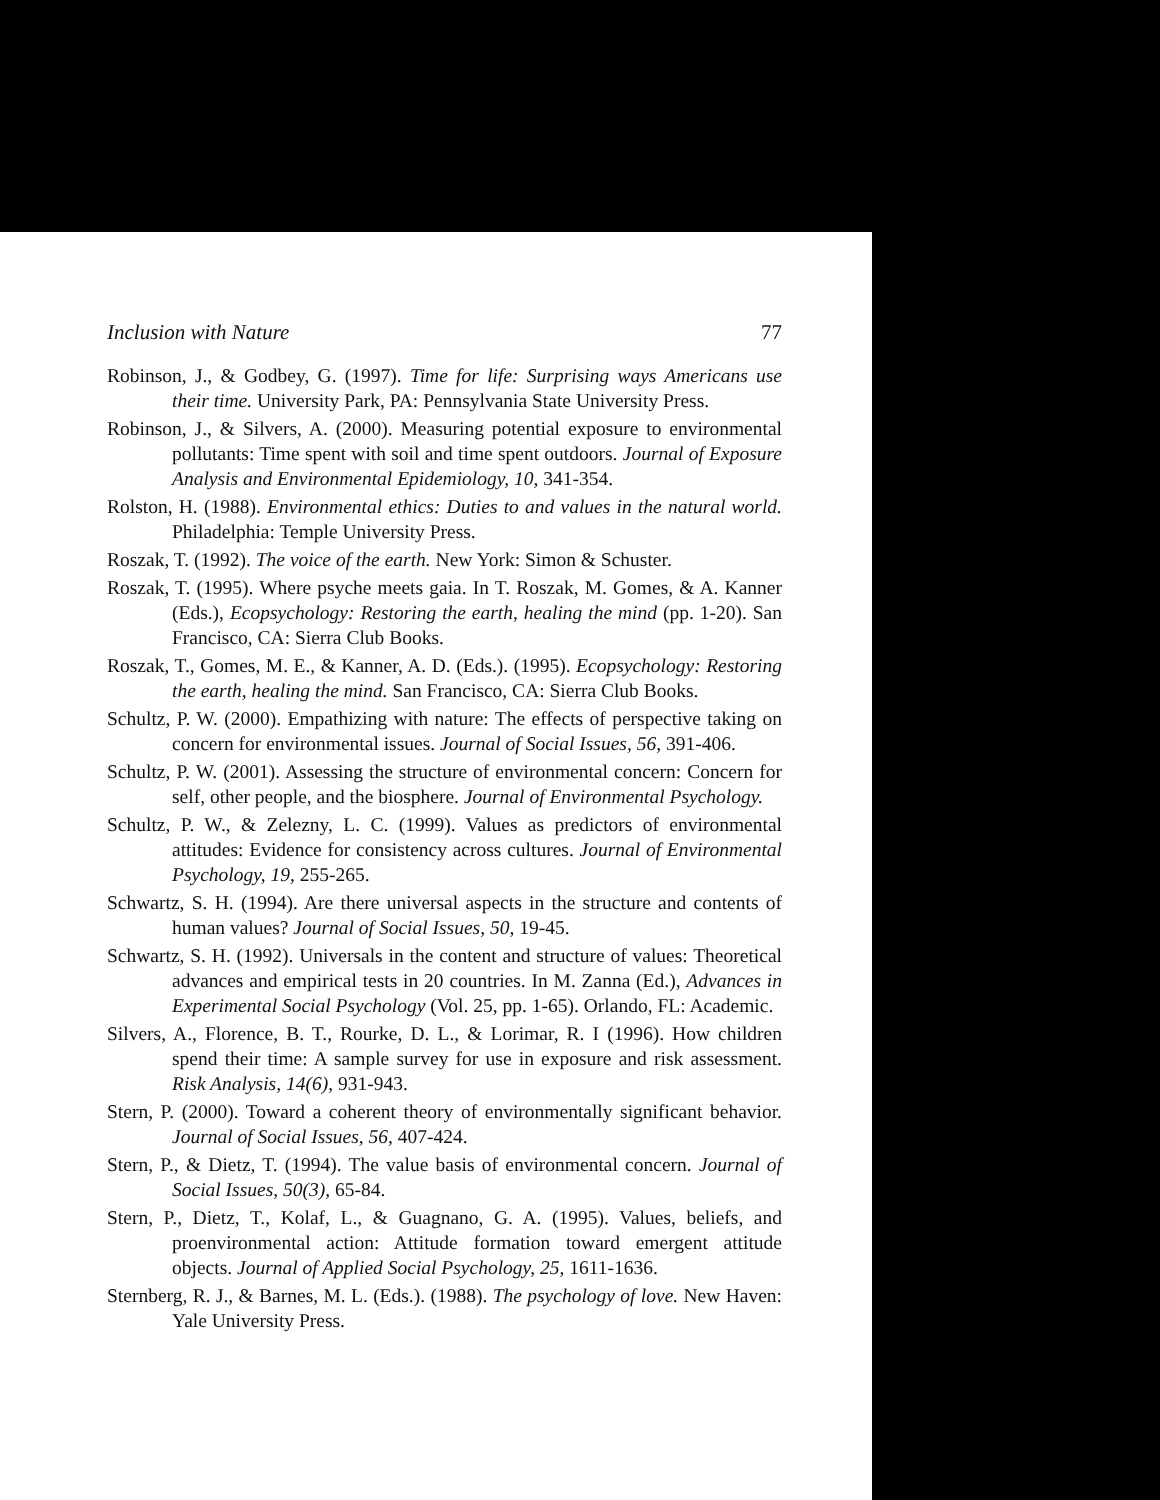Inclusion with Nature 77
Robinson, J., & Godbey, G. (1997). Time for life: Surprising ways Americans use their time. University Park, PA: Pennsylvania State University Press.
Robinson, J., & Silvers, A. (2000). Measuring potential exposure to environmental pollutants: Time spent with soil and time spent outdoors. Journal of Exposure Analysis and Environmental Epidemiology, 10, 341-354.
Rolston, H. (1988). Environmental ethics: Duties to and values in the natural world. Philadelphia: Temple University Press.
Roszak, T. (1992). The voice of the earth. New York: Simon & Schuster.
Roszak, T. (1995). Where psyche meets gaia. In T. Roszak, M. Gomes, & A. Kanner (Eds.), Ecopsychology: Restoring the earth, healing the mind (pp. 1-20). San Francisco, CA: Sierra Club Books.
Roszak, T., Gomes, M. E., & Kanner, A. D. (Eds.). (1995). Ecopsychology: Restoring the earth, healing the mind. San Francisco, CA: Sierra Club Books.
Schultz, P. W. (2000). Empathizing with nature: The effects of perspective taking on concern for environmental issues. Journal of Social Issues, 56, 391-406.
Schultz, P. W. (2001). Assessing the structure of environmental concern: Concern for self, other people, and the biosphere. Journal of Environmental Psychology.
Schultz, P. W., & Zelezny, L. C. (1999). Values as predictors of environmental attitudes: Evidence for consistency across cultures. Journal of Environmental Psychology, 19, 255-265.
Schwartz, S. H. (1994). Are there universal aspects in the structure and contents of human values? Journal of Social Issues, 50, 19-45.
Schwartz, S. H. (1992). Universals in the content and structure of values: Theoretical advances and empirical tests in 20 countries. In M. Zanna (Ed.), Advances in Experimental Social Psychology (Vol. 25, pp. 1-65). Orlando, FL: Academic.
Silvers, A., Florence, B. T., Rourke, D. L., & Lorimar, R. I (1996). How children spend their time: A sample survey for use in exposure and risk assessment. Risk Analysis, 14(6), 931-943.
Stern, P. (2000). Toward a coherent theory of environmentally significant behavior. Journal of Social Issues, 56, 407-424.
Stern, P., & Dietz, T. (1994). The value basis of environmental concern. Journal of Social Issues, 50(3), 65-84.
Stern, P., Dietz, T., Kolaf, L., & Guagnano, G. A. (1995). Values, beliefs, and proenvironmental action: Attitude formation toward emergent attitude objects. Journal of Applied Social Psychology, 25, 1611-1636.
Sternberg, R. J., & Barnes, M. L. (Eds.). (1988). The psychology of love. New Haven: Yale University Press.